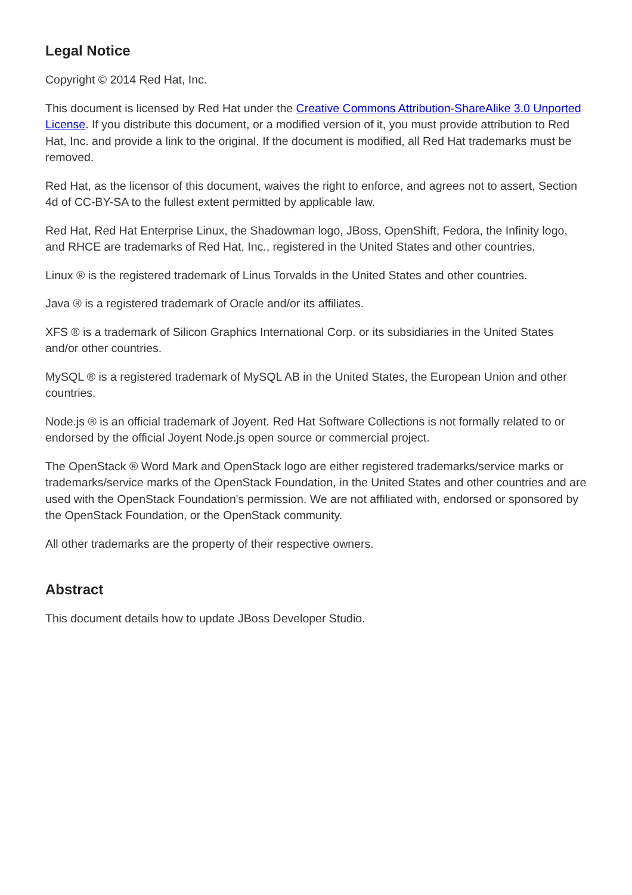Legal Notice
Copyright © 2014 Red Hat, Inc.
This document is licensed by Red Hat under the Creative Commons Attribution-ShareAlike 3.0 Unported License. If you distribute this document, or a modified version of it, you must provide attribution to Red Hat, Inc. and provide a link to the original. If the document is modified, all Red Hat trademarks must be removed.
Red Hat, as the licensor of this document, waives the right to enforce, and agrees not to assert, Section 4d of CC-BY-SA to the fullest extent permitted by applicable law.
Red Hat, Red Hat Enterprise Linux, the Shadowman logo, JBoss, OpenShift, Fedora, the Infinity logo, and RHCE are trademarks of Red Hat, Inc., registered in the United States and other countries.
Linux ® is the registered trademark of Linus Torvalds in the United States and other countries.
Java ® is a registered trademark of Oracle and/or its affiliates.
XFS ® is a trademark of Silicon Graphics International Corp. or its subsidiaries in the United States and/or other countries.
MySQL ® is a registered trademark of MySQL AB in the United States, the European Union and other countries.
Node.js ® is an official trademark of Joyent. Red Hat Software Collections is not formally related to or endorsed by the official Joyent Node.js open source or commercial project.
The OpenStack ® Word Mark and OpenStack logo are either registered trademarks/service marks or trademarks/service marks of the OpenStack Foundation, in the United States and other countries and are used with the OpenStack Foundation's permission. We are not affiliated with, endorsed or sponsored by the OpenStack Foundation, or the OpenStack community.
All other trademarks are the property of their respective owners.
Abstract
This document details how to update JBoss Developer Studio.